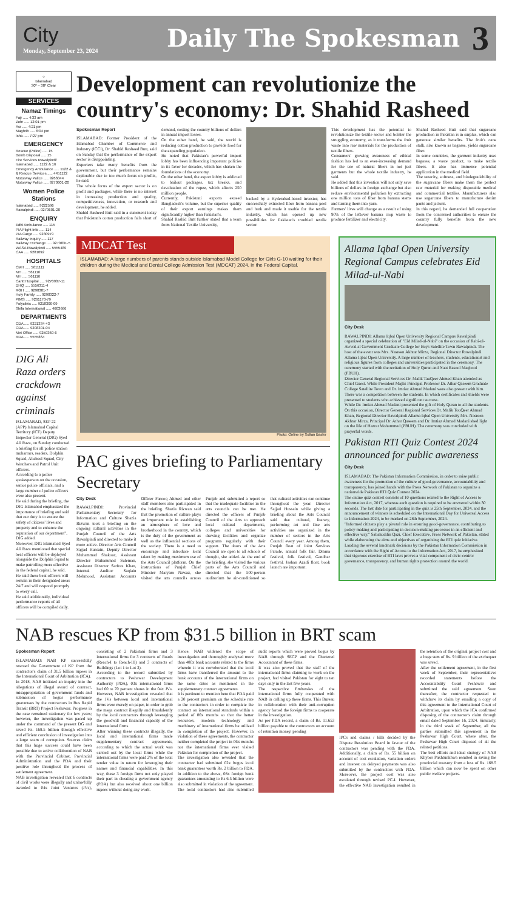City
Monday, September 23, 2024
Daily The Spokesman 3
☼
Islamabad
30º – 38º Clear
SERVICES
Namaz Timings
Fajr ..... 4:33 am
Zohr ..... 12:01 pm
Asr ..... 4:21 pm
Maghrib ..... 6:04 pm
Isha ..... 7:27 pm
EMERGENCY
Rescue (Police) ..... 15
Bomb Disposal ..... 15
Fire Services Rawalpindi/ Islamabad ..... 1122 & 16
Emergency Ambulance ..... 1122 & & Rescue Services ..... 4451122
Motorway Police ..... 9266044
Motorway Police ..... 9270601-20
Women Police Stations
Islamabad ..... 9222596
Rawalpindi ..... 9270601-20
ENQUIRY
Edhi Ambulance ..... 115
PIA Flight Info ..... 114
PIA Cargo ..... 9280979
Railway Inquiry ..... 117
Railway Exchange ..... 9270831-5
WASA Rawalpindi ..... 5555489
CAA ..... 9281092
HOSPITALS
CMH ..... 5611111
MH ..... 561116
MH ..... 561116
Cantt Hospital ..... 9270907-11
DHQ ..... 5556311-4
RGH ..... 9290301-7
Holy Family ..... 9290322-7
PIMS ..... 9261170-79
Polyclinic ..... 9218300-09
Shifa International ..... 4603666
DEPARTMENTS
CDA ..... 9221334-43
CDA ..... 9208301-04
Met Office ..... 9250360-6
RDA ..... 5555864
DIG Ali Raza orders crackdown against criminals
ISLAMABAD, SEP 22 (APP):Islamabad Capital Territory (ICT) Deputy Inspector General (DIG) Syed Ali Raza, on Sunday conducted a briefing for all police station muharrars, readers, Dolphin Squad, Ababeel Squad, City Watchers and Patrol Unit officers.
According to a police spokesperson on the occasion, senior police officials, and a large number of police officers were also present.
He said during the briefing, the DIG Islamabad emphasized the importance of briefing and said that our duty is to ensure the safety of citizens' lives and property and to enhance the reputation of our department", DIG added.
Moreover, DIG Islamabad Syed Ali Raza mentioned that special beat officers will be deployed alongside the Dolphin Squad to make patrolling more effective in the federal capital, he said.
He said these beat officers will remain in their designated areas 24/7 and will respond promptly to every call.
He said additionally, individual performance reports of all officers will be compiled daily.
Development can revolutionize the country's economy: Dr. Shahid Rasheed
Spokesman Report
ISLAMABAD: Former President of the Islamabad Chamber of Commerce and Industry (ICCI), Dr. Shahid Rasheed Butt, said on Sunday that the performance of the export sector is disappointing.
Exporters take many benefits from the government, but their performance remains deplorable due to too much focus on profits, he said.
The whole focus of the export sector is on profit and packages, while there is no interest in increasing production and quality, competitiveness, innovation, or research and development, he added.
Shahid Rasheed Butt said in a statement today that Pakistan's cotton production falls short of demand, costing the country billions of dollars in annual import losses.
On the other hand, he said, the world is reducing cotton production to provide food for the expanding population.
He noted that Pakistan's powerful import lobby has been influencing important policies in its favor for decades, which has shaken the foundations of the economy.
On the other hand, the export lobby is addicted to bailout packages, tax breaks, and devaluation of the rupee, which affects 250 million people.
Currently, Pakistani exports exceed Bangladesh's volume, but the superior quality of their export earnings makes them significantly higher than Pakistan's.
Shahid Rashid Butt further stated that a team from National Textile University,
backed by a Hyderabad-based investor, has successfully extracted fiber from banana peel and bark and made it usable for the textile industry, which has opened up new possibilities for Pakistan's troubled textile sector.
This development has the potential to revolutionize the textile sector and bolster the struggling economy, as it transforms the fruit waste into raw materials for the production of textile fibers.
Consumers' growing awareness of ethical fashion has led to an ever-increasing demand for the use of natural fibers in not just garments but the whole textile industry, he said.
He added that this invention will not only save billions of dollars in foreign exchange but also reduce environmental pollution by extracting one million tons of fiber from banana stems and turning them into yarn.
Farmers' lives will change as a result of using 90% of the leftover banana crop waste to produce fertilizer and electricity.
Shahid Rasheed Butt said that sugarcane production in Pakistan is in surplus, which can generate similar benefits. The fruit's cane stalk, also known as bagasse, yields sugarcane fiber.
In some countries, the garment industry uses bagasse, a waste product, to make textile fibers. It also has immense potential application in the medical field.
The tenacity, softness, and biodegradability of the sugarcane fibers make them the perfect raw material for making disposable medical and commercial textiles. Manufacturers also use sugarcane fibers to manufacture denim pants and jackets.
In this regard, he demanded full cooperation from the concerned authorities to ensure the country fully benefits from the new development.
MDCAT Test
ISLAMABAD: A large numbers of parents stands outside Islamabad Model College for Girls G-10 waiting for their children during the Medical and Dental College Admission Test (MDCAT) 2024, in the Federal Capital.
Photo: Online by Sultan Bashir
PAC gives briefing to Parliamentary Secretary
City Desk
RAWALPINDI: Provincial Parliamentary Secretary for Information and Culture Shazia Rizwan took a briefing on the ongoing cultural activities in the Punjab Council of the Arts Rawalpindi and directed to make it more active. Director Arts Council Sajjad Hussain, Deputy Director Muhammad Shakoor, Assistant Director Muhammad Suleman, Assistant Director Sarfraz Khan, Internal Auditor Saqlain Mehmood, Assistant Accounts Officer Farooq Ahmed and other staff members also participated in the briefing. Shazia Rizwan said that the promotion of culture plays an important role in establishing an atmosphere of love and brotherhood in the country, which is the duty of the government as well as the influential sections of the society. There is a need to encourage and introduce local talent by making maximum use of the Arts Council platform. On the instructions of Punjab Chief Minister Maryam Nawaz, she visited the arts councils across Punjab and submitted a report so that the inadequate facilities in the arts councils can be met. He directed the officers of Punjab Council of the Arts to approach local cultural departments, colleges and universities for drawing facilities and organize programs regularly with their support. The doors of the Arts Council are open to all schools of thought, she added. At the end of the briefing, she visited the various parts of the Arts Council and directed that the 500-person auditorium be air-conditioned so that cultural activities can continue throughout the year. Director Sajjad Hussain while giving a briefing about the Arts Council said that cultural, literary, performing art and fine arts activities are organized in the number of sectors in the Arts Council every year. Among them, Punjab float of Joint Services Parade, annual folk fair, Drama festival, folk festival, Gandhar festival, Jashan Azadi float, book launch are important.
Allama Iqbal Open University Regional Campus celebrates Eid Milad-ul-Nabi
City Desk
RAWALPINDI: Allama Iqbal Open University Regional Campus Rawalpindi organized a special celebration of "Eid Milad-ul-Nabi" on the occasion of Rabi-ul-Awwal at Government Graduate College for Boys Satellite Town Rawalpindi. The host of the event was Mrs. Nasreen Akhtar Mirza, Regional Director Rawalpindi Allama Iqbal Open University. A large number of teachers, students, educationist and religious figures from colleges and universities participated in the ceremony. The ceremony started with the recitation of Holy Quran and Naat Rasool Maqbool (PBUH).
Director General Regional Services Dr. Malik TauQeer Ahmed Khan attended as Chief Guest. While President Majlis Principal Professor Dr. Athar Qaseem Graduate College Satellite Town and Dr. Imtiaz Ahmad Madani were also present with him.
There was a competition between the students. In which certificates and shields were presented to students who achieved significant success.
While Dr. Imtiaz Ahmad Madani presented the gift of Holy Quran to all the students. On this occasion, Director General Regional Services Dr. Malik TouQeer Ahmad Khan, Regional Director Rawalpindi Allama Iqbal Open University Mrs. Nasreen Akhtar Mirza, Principal Dr. Athar Qaseem and Dr. Imtiaz Ahmad Madani shed light on the life of Hazrat Mohammed (PBUH). The ceremony was concluded with prayerful words.
Pakistan RTI Quiz Contest 2024 announced for public awareness
City Desk
ISLAMABAD: The Pakistan Information Commission, in order to raise public awareness for the promotion of the culture of good-governance, accountability and transparency, has joined hands with the Press Network of Pakistan to organize a nationwide Pakistan RTI Quiz Contest 2024.
The online quiz contest consists of 10 questions related to the Right of Access to Information Act, 2017, whereas each question is required to be answered within 30 seconds. The last date for participating in the quiz is 25th September, 2024, and the announcement of winners is scheduled on the International Day for Universal Access to Information 2024, to be marked on 28th September, 2024.
"Informed citizens play a pivotal role in ensuring good-governance, contributing to policy-making and participating in decision-making processes in an efficient and effective way," Sabahuddin Qazi, Chief Executive, Press Network of Pakistan, stated while elaborating the aims and objectives of organizing the RTI quiz initiative. Lauding the several landmark decisions by the Pakistan Information Commission in accordance with the Right of Access to the Information Act, 2017, he emphasized that vigorous exercise of RTI laws proves a vital component of civic-centric governance, transparency, and human rights protection around the world.
NAB rescues KP from $31.5 billion in BRT scam
Spokesman Report
ISLAMABAD: NAB KP successfully rescued the Government of KP from the contractor's claim of 31.5 billion rupees in the International Court of Arbitration (ICA).
In 2018, NAB initiated an inquiry into the allegations of illegal award of contract, misappropriation of government funds and submission of bogus performance guarantees by the contractors in Bus Rapid Transit (BRT) Project Peshawar. Progress in the case remained stationary for few years; however, the investigation was paced up under the command of the present DG and saved Rs. 168.5 billion through effective and efficient conclusion of investigation into a large scam of corruption. Sources claim that this huge success could have been possible due to active collaboration of NAB with the Provincial Cabinet, Provincial Administration and the PDA and their positive role throughout the process of settlement agreement.
NAB investigation revealed that 6 contracts of civil works were illegally and unlawfully awarded to 04x Joint Ventures (JVs), consisting of 2 Pakistani firms and 3 international firms for 3 contracts of Roads (Reach-I to Reach-III) and 3 contracts of Buildings (Lot 1 to Lot 3).
According to the record submitted by contractors to Peshawar Development Authority (PDA), 03x international firms had 60 to 70 percent shares in the 04x JVs. However, NAB investigation revealed that the JVs between local and international firms were merely on paper, in order to grab the mega contract illegally and fraudulently by the local contractors through leveraging the goodwill and financial capacity of the international firms.
After winning these contracts illegally, the local and international firms made supplementary contract agreements, according to which the actual work was carried out by the local firms while the international firms were paid 2% of the total tender value in return for leveraging their names and financial capabilities. In this way, these 3 foreign firms not only played their part in cheating a government agency (PDA) but also received about one billion rupees without doing any work.
Hence, NAB widened the scope of investigation and thoroughly analyzed more than 400x bank accounts related to the firms wherein it was corroborated that the local firms have transferred the amount to the bank accounts of the international firms on the same dates as mentioned in the supplementary contract agreements.
It is pertinent to mention here that PDA paid a 20 percent premium on the schedule rate to the contractors in order to complete the contract on international standards within a period of 06x months so that the better resources, modern technology and machinery of international firms be utilized in completion of the project. However, in violation of these agreements, the contractor neither completed the project in 06x months nor the international firms ever visited Pakistan for completion of the project.
The investigation also revealed that the contractor had submitted 02x bogus local bank guarantees worth Rs. 2 billion to PDA. In addition to the above, 08x foreign bank guarantees amounting to Rs 6.5 billion were also submitted in violation of the agreement. The local contractors had also submitted audit reports which were proved bogus by NAB through SECP and the Chartered Accountant of these firms.
It was also proved that the staff of the international firms claiming to work on the project, had visited Pakistan for eight to ten days only in the last five years.
The respective Embassies of the international firms fully cooperated with NAB in calling up these firms. This Bureau in collaboration with their anti-corruption agency forced the foreign firms to cooperate in the investigation.
As per PDA record, a claim of Rs. 11.653 billion payable to the contractors on account of retention money, pending
IPCs and claims / bills decided by the Dispute Resolution Board in favour of the contractors was pending with the PDA. Additionally, a claim of Rs. 55 billion on account of cost escalation, variation orders and interest on delayed payments was also submitted by the contractors with PDA. Moreover, the project cost was also escalated through revised PC-I. However, the effective NAB investigation resulted in the retention of the original project cost and a huge sum of Rs. 9 billion of the exchequer was saved.
After the settlement agreement, in the first week of September, their representatives recorded statements before the Accountability Court Peshawar and submitted the said agreement. Soon thereafter, the contractor requested to withdraw its claim by emailing a copy of this agreement to the International Court of Arbitration, upon which the ICA confirmed disposing of the contractor's claim through email dated September 16, 2024. Similarly, in the third week of September, all the parties submitted this agreement in the Peshawar High Court, where after, the Peshawar High Court disposed of all the related petitions.
The best efforts and ideal strategy of NAB Khyber Pakhtunkhwa resulted in saving the provincial treasury from a loss of Rs. 168.5 billion which can now be spent on other public welfare projects.